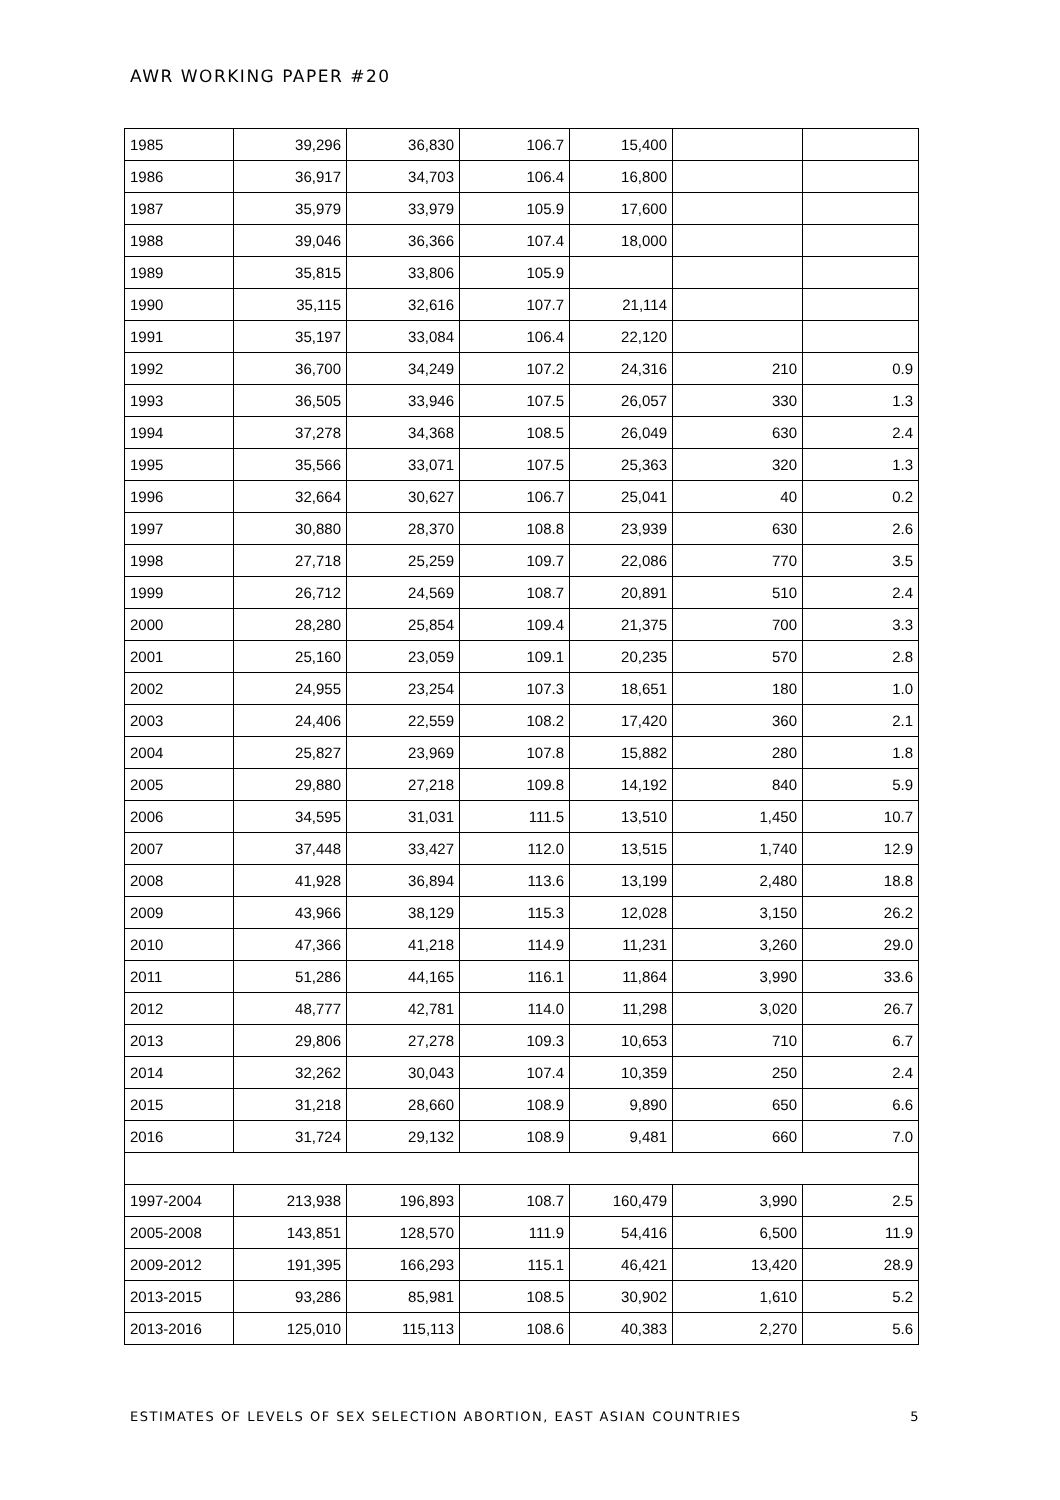AWR WORKING PAPER #20
| 1985 | 39,296 | 36,830 | 106.7 | 15,400 | | |
| 1986 | 36,917 | 34,703 | 106.4 | 16,800 | | |
| 1987 | 35,979 | 33,979 | 105.9 | 17,600 | | |
| 1988 | 39,046 | 36,366 | 107.4 | 18,000 | | |
| 1989 | 35,815 | 33,806 | 105.9 | | | |
| 1990 | 35,115 | 32,616 | 107.7 | 21,114 | | |
| 1991 | 35,197 | 33,084 | 106.4 | 22,120 | | |
| 1992 | 36,700 | 34,249 | 107.2 | 24,316 | 210 | 0.9 |
| 1993 | 36,505 | 33,946 | 107.5 | 26,057 | 330 | 1.3 |
| 1994 | 37,278 | 34,368 | 108.5 | 26,049 | 630 | 2.4 |
| 1995 | 35,566 | 33,071 | 107.5 | 25,363 | 320 | 1.3 |
| 1996 | 32,664 | 30,627 | 106.7 | 25,041 | 40 | 0.2 |
| 1997 | 30,880 | 28,370 | 108.8 | 23,939 | 630 | 2.6 |
| 1998 | 27,718 | 25,259 | 109.7 | 22,086 | 770 | 3.5 |
| 1999 | 26,712 | 24,569 | 108.7 | 20,891 | 510 | 2.4 |
| 2000 | 28,280 | 25,854 | 109.4 | 21,375 | 700 | 3.3 |
| 2001 | 25,160 | 23,059 | 109.1 | 20,235 | 570 | 2.8 |
| 2002 | 24,955 | 23,254 | 107.3 | 18,651 | 180 | 1.0 |
| 2003 | 24,406 | 22,559 | 108.2 | 17,420 | 360 | 2.1 |
| 2004 | 25,827 | 23,969 | 107.8 | 15,882 | 280 | 1.8 |
| 2005 | 29,880 | 27,218 | 109.8 | 14,192 | 840 | 5.9 |
| 2006 | 34,595 | 31,031 | 111.5 | 13,510 | 1,450 | 10.7 |
| 2007 | 37,448 | 33,427 | 112.0 | 13,515 | 1,740 | 12.9 |
| 2008 | 41,928 | 36,894 | 113.6 | 13,199 | 2,480 | 18.8 |
| 2009 | 43,966 | 38,129 | 115.3 | 12,028 | 3,150 | 26.2 |
| 2010 | 47,366 | 41,218 | 114.9 | 11,231 | 3,260 | 29.0 |
| 2011 | 51,286 | 44,165 | 116.1 | 11,864 | 3,990 | 33.6 |
| 2012 | 48,777 | 42,781 | 114.0 | 11,298 | 3,020 | 26.7 |
| 2013 | 29,806 | 27,278 | 109.3 | 10,653 | 710 | 6.7 |
| 2014 | 32,262 | 30,043 | 107.4 | 10,359 | 250 | 2.4 |
| 2015 | 31,218 | 28,660 | 108.9 | 9,890 | 650 | 6.6 |
| 2016 | 31,724 | 29,132 | 108.9 | 9,481 | 660 | 7.0 |
| 1997-2004 | 213,938 | 196,893 | 108.7 | 160,479 | 3,990 | 2.5 |
| 2005-2008 | 143,851 | 128,570 | 111.9 | 54,416 | 6,500 | 11.9 |
| 2009-2012 | 191,395 | 166,293 | 115.1 | 46,421 | 13,420 | 28.9 |
| 2013-2015 | 93,286 | 85,981 | 108.5 | 30,902 | 1,610 | 5.2 |
| 2013-2016 | 125,010 | 115,113 | 108.6 | 40,383 | 2,270 | 5.6 |
ESTIMATES OF LEVELS OF SEX SELECTION ABORTION, EAST ASIAN COUNTRIES 5